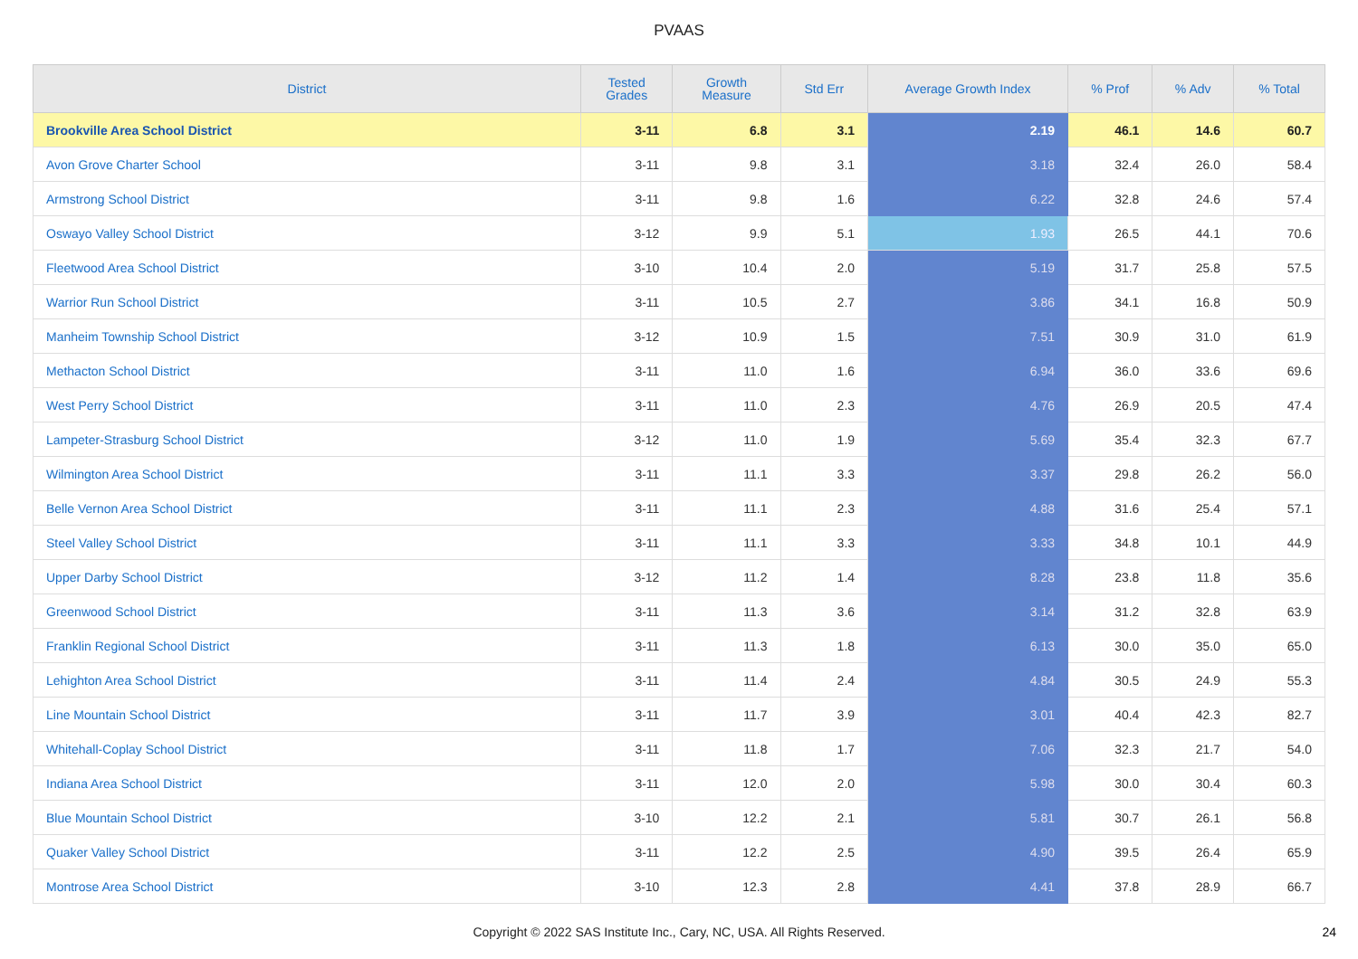PVAAS
| District | Tested Grades | Growth Measure | Std Err | Average Growth Index | % Prof | % Adv | % Total |
| --- | --- | --- | --- | --- | --- | --- | --- |
| Brookville Area School District | 3-11 | 6.8 | 3.1 | 2.19 | 46.1 | 14.6 | 60.7 |
| Avon Grove Charter School | 3-11 | 9.8 | 3.1 | 3.18 | 32.4 | 26.0 | 58.4 |
| Armstrong School District | 3-11 | 9.8 | 1.6 | 6.22 | 32.8 | 24.6 | 57.4 |
| Oswayo Valley School District | 3-12 | 9.9 | 5.1 | 1.93 | 26.5 | 44.1 | 70.6 |
| Fleetwood Area School District | 3-10 | 10.4 | 2.0 | 5.19 | 31.7 | 25.8 | 57.5 |
| Warrior Run School District | 3-11 | 10.5 | 2.7 | 3.86 | 34.1 | 16.8 | 50.9 |
| Manheim Township School District | 3-12 | 10.9 | 1.5 | 7.51 | 30.9 | 31.0 | 61.9 |
| Methacton School District | 3-11 | 11.0 | 1.6 | 6.94 | 36.0 | 33.6 | 69.6 |
| West Perry School District | 3-11 | 11.0 | 2.3 | 4.76 | 26.9 | 20.5 | 47.4 |
| Lampeter-Strasburg School District | 3-12 | 11.0 | 1.9 | 5.69 | 35.4 | 32.3 | 67.7 |
| Wilmington Area School District | 3-11 | 11.1 | 3.3 | 3.37 | 29.8 | 26.2 | 56.0 |
| Belle Vernon Area School District | 3-11 | 11.1 | 2.3 | 4.88 | 31.6 | 25.4 | 57.1 |
| Steel Valley School District | 3-11 | 11.1 | 3.3 | 3.33 | 34.8 | 10.1 | 44.9 |
| Upper Darby School District | 3-12 | 11.2 | 1.4 | 8.28 | 23.8 | 11.8 | 35.6 |
| Greenwood School District | 3-11 | 11.3 | 3.6 | 3.14 | 31.2 | 32.8 | 63.9 |
| Franklin Regional School District | 3-11 | 11.3 | 1.8 | 6.13 | 30.0 | 35.0 | 65.0 |
| Lehighton Area School District | 3-11 | 11.4 | 2.4 | 4.84 | 30.5 | 24.9 | 55.3 |
| Line Mountain School District | 3-11 | 11.7 | 3.9 | 3.01 | 40.4 | 42.3 | 82.7 |
| Whitehall-Coplay School District | 3-11 | 11.8 | 1.7 | 7.06 | 32.3 | 21.7 | 54.0 |
| Indiana Area School District | 3-11 | 12.0 | 2.0 | 5.98 | 30.0 | 30.4 | 60.3 |
| Blue Mountain School District | 3-10 | 12.2 | 2.1 | 5.81 | 30.7 | 26.1 | 56.8 |
| Quaker Valley School District | 3-11 | 12.2 | 2.5 | 4.90 | 39.5 | 26.4 | 65.9 |
| Montrose Area School District | 3-10 | 12.3 | 2.8 | 4.41 | 37.8 | 28.9 | 66.7 |
Copyright © 2022 SAS Institute Inc., Cary, NC, USA. All Rights Reserved. 24